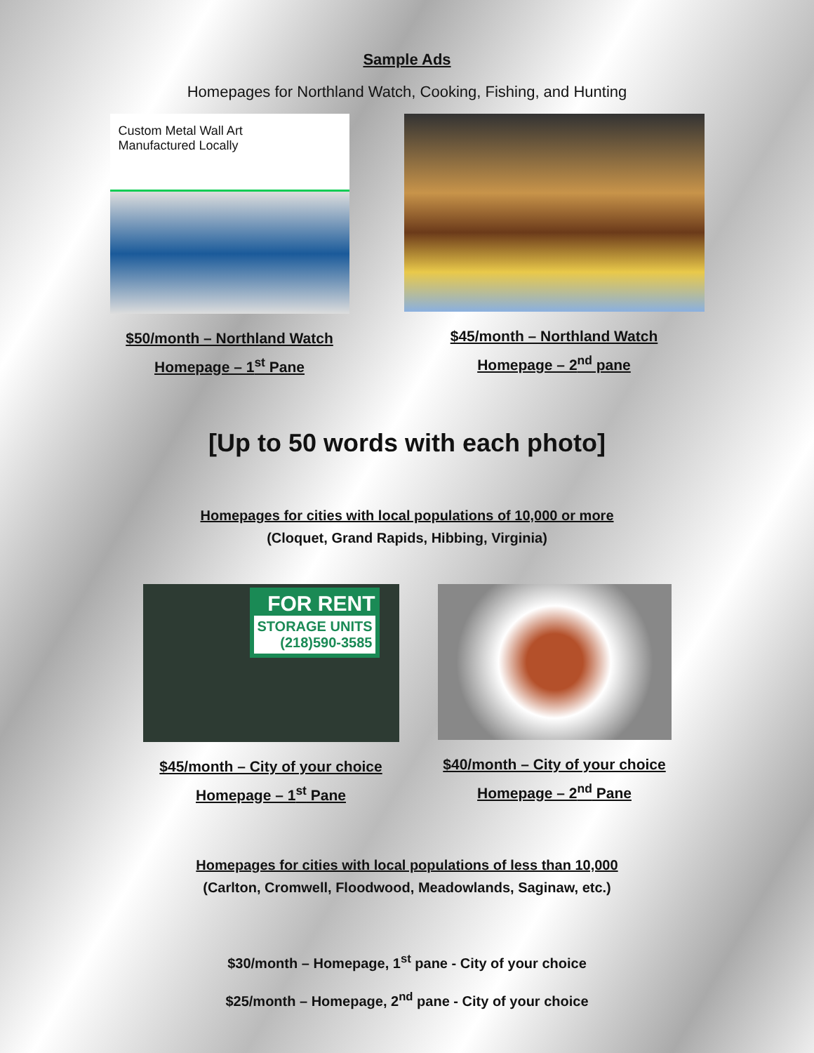Sample Ads
Homepages for Northland Watch, Cooking, Fishing, and Hunting
Custom Metal Wall Art
Manufactured Locally
$50/month – Northland Watch
Homepage – 1<sup>st</sup> Pane
$45/month – Northland Watch
Homepage – 2<sup>nd</sup> pane
[Up to 50 words with each photo]
Homepages for cities with local populations of 10,000 or more
(Cloquet, Grand Rapids, Hibbing, Virginia)
FOR RENT
STORAGE UNITS
(218)590-3585
$45/month – City of your choice
Homepage – 1<sup>st</sup> Pane
$40/month – City of your choice
Homepage – 2<sup>nd</sup> Pane
Homepages for cities with local populations of less than 10,000
(Carlton, Cromwell, Floodwood, Meadowlands, Saginaw, etc.)
$30/month – Homepage, 1<sup>st</sup> pane - City of your choice
$25/month – Homepage, 2<sup>nd</sup> pane - City of your choice